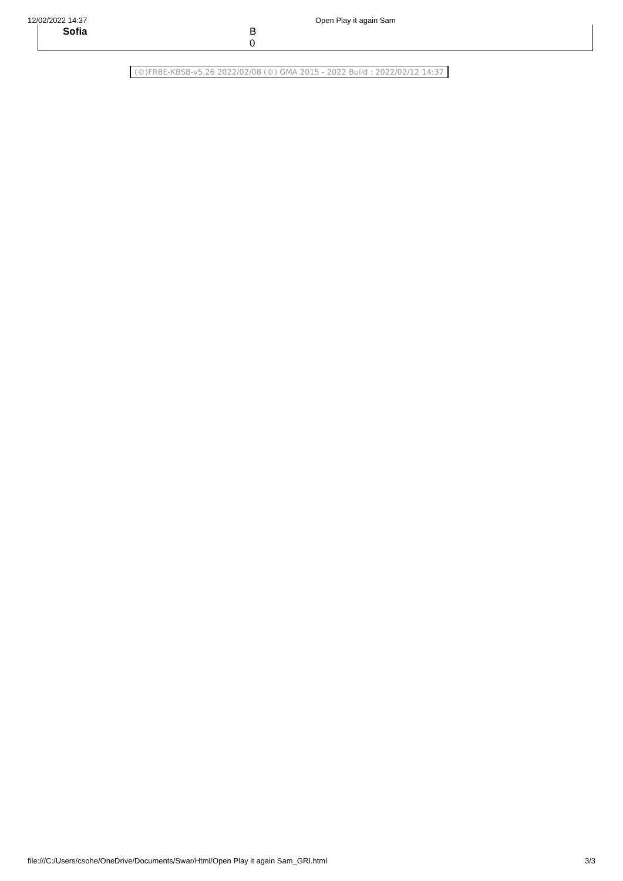12/02/2022 14:37 Open Play it again Sam
| Sofia | B 0 |
(©)FRBE-KBSB-v5.26 2022/02/08 (©) GMA 2015 - 2022 Build : 2022/02/12 14:37
file:///C:/Users/csohe/OneDrive/Documents/Swar/Html/Open Play it again Sam_GRI.html 3/3